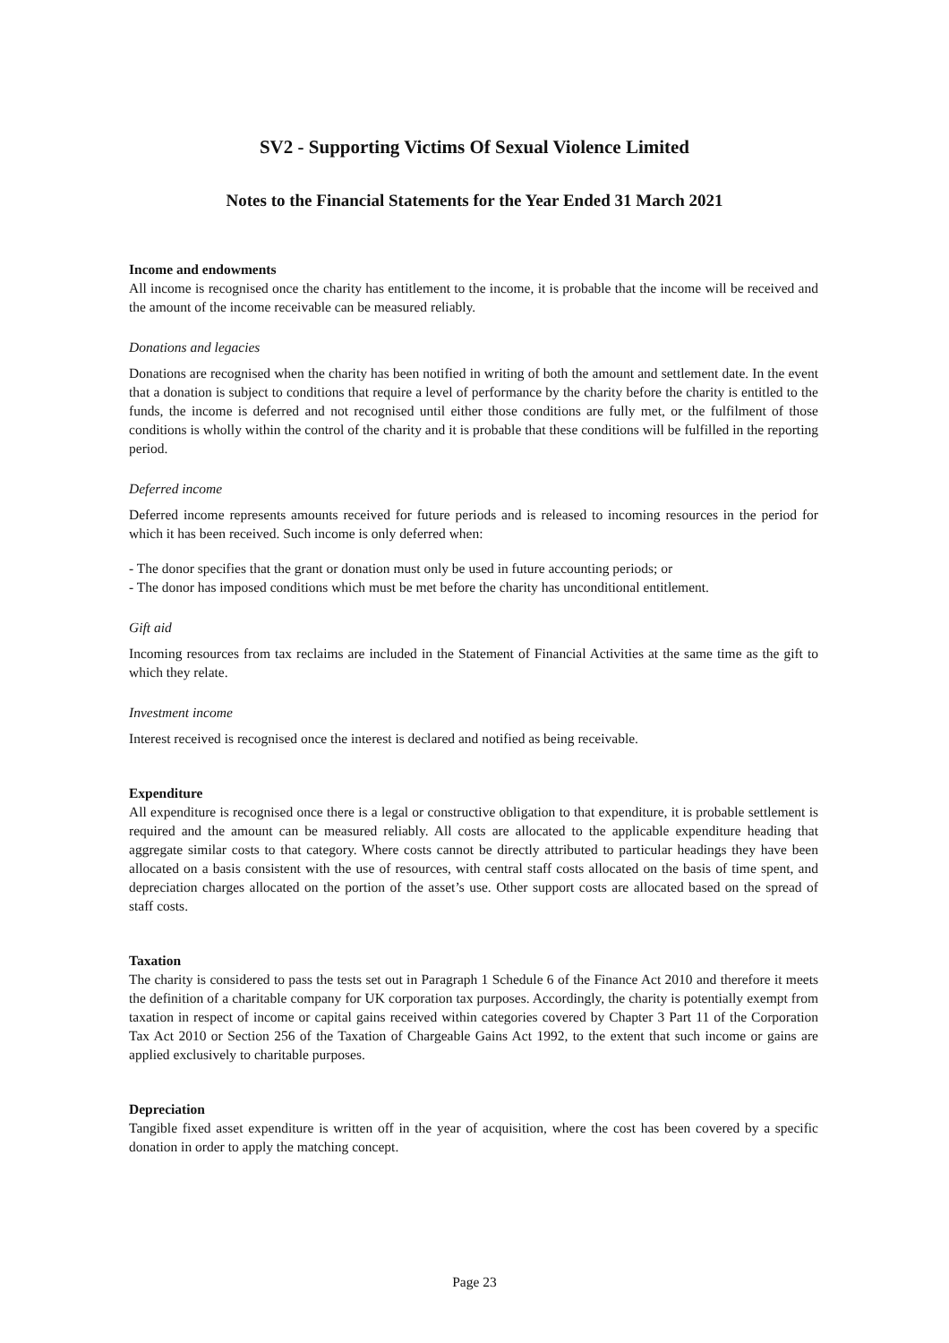SV2 - Supporting Victims Of Sexual Violence Limited
Notes to the Financial Statements for the Year Ended 31 March 2021
Income and endowments
All income is recognised once the charity has entitlement to the income, it is probable that the income will be received and the amount of the income receivable can be measured reliably.
Donations and legacies
Donations are recognised when the charity has been notified in writing of both the amount and settlement date. In the event that a donation is subject to conditions that require a level of performance by the charity before the charity is entitled to the funds, the income is deferred and not recognised until either those conditions are fully met, or the fulfilment of those conditions is wholly within the control of the charity and it is probable that these conditions will be fulfilled in the reporting period.
Deferred income
Deferred income represents amounts received for future periods and is released to incoming resources in the period for which it has been received. Such income is only deferred when:
- The donor specifies that the grant or donation must only be used in future accounting periods; or
- The donor has imposed conditions which must be met before the charity has unconditional entitlement.
Gift aid
Incoming resources from tax reclaims are included in the Statement of Financial Activities at the same time as the gift to which they relate.
Investment income
Interest received is recognised once the interest is declared and notified as being receivable.
Expenditure
All expenditure is recognised once there is a legal or constructive obligation to that expenditure, it is probable settlement is required and the amount can be measured reliably. All costs are allocated to the applicable expenditure heading that aggregate similar costs to that category. Where costs cannot be directly attributed to particular headings they have been allocated on a basis consistent with the use of resources, with central staff costs allocated on the basis of time spent, and depreciation charges allocated on the portion of the asset’s use. Other support costs are allocated based on the spread of staff costs.
Taxation
The charity is considered to pass the tests set out in Paragraph 1 Schedule 6 of the Finance Act 2010 and therefore it meets the definition of a charitable company for UK corporation tax purposes. Accordingly, the charity is potentially exempt from taxation in respect of income or capital gains received within categories covered by Chapter 3 Part 11 of the Corporation Tax Act 2010 or Section 256 of the Taxation of Chargeable Gains Act 1992, to the extent that such income or gains are applied exclusively to charitable purposes.
Depreciation
Tangible fixed asset expenditure is written off in the year of acquisition, where the cost has been covered by a specific donation in order to apply the matching concept.
Page 23